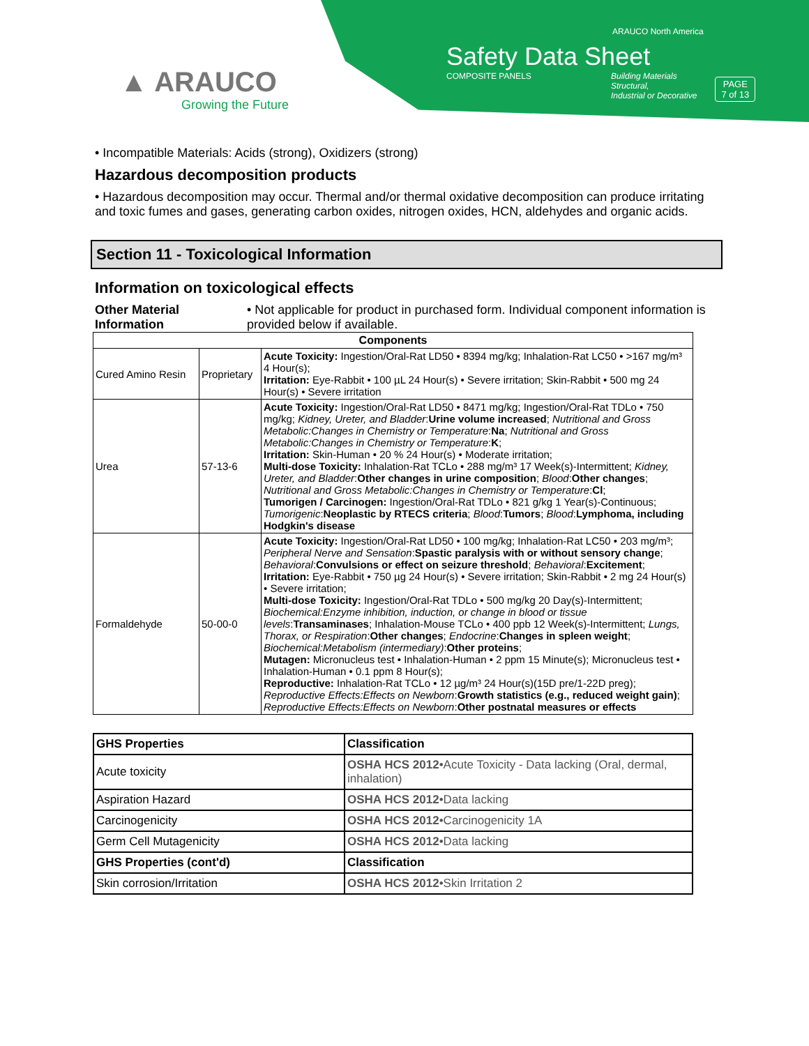▲ ARAUCO
Growing the Future
ARAUCO North America
Safety Data Sheet
COMPOSITE PANELS Building Materials
Structural,
Industrial or Decorative
PAGE
7 of 13
• Incompatible Materials: Acids (strong), Oxidizers (strong)
Hazardous decomposition products
• Hazardous decomposition may occur. Thermal and/or thermal oxidative decomposition can produce irritating and toxic fumes and gases, generating carbon oxides, nitrogen oxides, HCN, aldehydes and organic acids.
Section 11 - Toxicological Information
Information on toxicological effects
Other Material Information
• Not applicable for product in purchased form. Individual component information is provided below if available.
| Components | | |
| --- | --- | --- |
| Cured Amino Resin | Proprietary | Acute Toxicity: Ingestion/Oral-Rat LD50 • 8394 mg/kg; Inhalation-Rat LC50 • >167 mg/m³ 4 Hour(s); Irritation: Eye-Rabbit • 100 µL 24 Hour(s) • Severe irritation; Skin-Rabbit • 500 mg 24 Hour(s) • Severe irritation |
| Urea | 57-13-6 | Acute Toxicity: Ingestion/Oral-Rat LD50 • 8471 mg/kg; Ingestion/Oral-Rat TDLo • 750 mg/kg; Kidney, Ureter, and Bladder : Urine volume increased ; Nutritional and Gross Metabolic:Changes in Chemistry or Temperature : Na ; Nutritional and Gross Metabolic:Changes in Chemistry or Temperature : K ; Irritation: Skin-Human • 20 % 24 Hour(s) • Moderate irritation; Multi-dose Toxicity: Inhalation-Rat TCLo • 288 mg/m³ 17 Week(s)-Intermittent; Kidney, Ureter, and Bladder : Other changes in urine composition ; Blood : Other changes ; Nutritional and Gross Metabolic:Changes in Chemistry or Temperature : Cl ; Tumorigen / Carcinogen: Ingestion/Oral-Rat TDLo • 821 g/kg 1 Year(s)-Continuous; Tumorigenic : Neoplastic by RTECS criteria ; Blood : Tumors ; Blood : Lymphoma, including Hodgkin's disease |
| Formaldehyde | 50-00-0 | Acute Toxicity: Ingestion/Oral-Rat LD50 • 100 mg/kg; Inhalation-Rat LC50 • 203 mg/m³; Peripheral Nerve and Sensation : Spastic paralysis with or without sensory change ; Behavioral : Convulsions or effect on seizure threshold ; Behavioral : Excitement ; Irritation: Eye-Rabbit • 750 µg 24 Hour(s) • Severe irritation; Skin-Rabbit • 2 mg 24 Hour(s) • Severe irritation; Multi-dose Toxicity: Ingestion/Oral-Rat TDLo • 500 mg/kg 20 Day(s)-Intermittent; Biochemical:Enzyme inhibition, induction, or change in blood or tissue levels : Transaminases ; Inhalation-Mouse TCLo • 400 ppb 12 Week(s)-Intermittent; Lungs, Thorax, or Respiration : Other changes ; Endocrine : Changes in spleen weight ; Biochemical:Metabolism (intermediary) : Other proteins ; Mutagen: Micronucleus test • Inhalation-Human • 2 ppm 15 Minute(s); Micronucleus test • Inhalation-Human • 0.1 ppm 8 Hour(s); Reproductive: Inhalation-Rat TCLo • 12 µg/m³ 24 Hour(s)(15D pre/1-22D preg); Reproductive Effects:Effects on Newborn : Growth statistics (e.g., reduced weight gain) ; Reproductive Effects:Effects on Newborn : Other postnatal measures or effects |
| GHS Properties | Classification |
| Acute toxicity | OSHA HCS 2012 •Acute Toxicity - Data lacking (Oral, dermal, inhalation) |
| Aspiration Hazard | OSHA HCS 2012 •Data lacking |
| Carcinogenicity | OSHA HCS 2012 •Carcinogenicity 1A |
| Germ Cell Mutagenicity | OSHA HCS 2012 •Data lacking |
| GHS Properties (cont'd) | Classification |
| Skin corrosion/Irritation | OSHA HCS 2012 •Skin Irritation 2 |